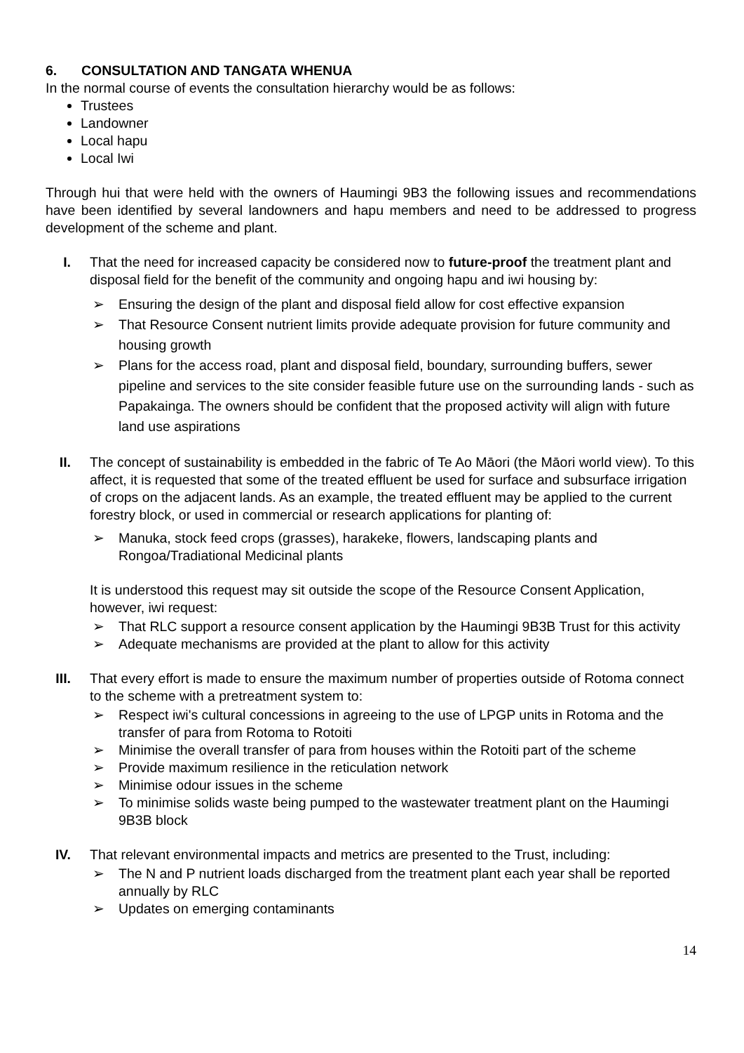6. CONSULTATION AND TANGATA WHENUA
In the normal course of events the consultation hierarchy would be as follows:
Trustees
Landowner
Local hapu
Local Iwi
Through hui that were held with the owners of Haumingi 9B3 the following issues and recommendations have been identified by several landowners and hapu members and need to be addressed to progress development of the scheme and plant.
I. That the need for increased capacity be considered now to future-proof the treatment plant and disposal field for the benefit of the community and ongoing hapu and iwi housing by:
➢ Ensuring the design of the plant and disposal field allow for cost effective expansion
➢ That Resource Consent nutrient limits provide adequate provision for future community and housing growth
➢ Plans for the access road, plant and disposal field, boundary, surrounding buffers, sewer pipeline and services to the site consider feasible future use on the surrounding lands - such as Papakainga. The owners should be confident that the proposed activity will align with future land use aspirations
II. The concept of sustainability is embedded in the fabric of Te Ao Māori (the Māori world view). To this affect, it is requested that some of the treated effluent be used for surface and subsurface irrigation of crops on the adjacent lands. As an example, the treated effluent may be applied to the current forestry block, or used in commercial or research applications for planting of:
➢ Manuka, stock feed crops (grasses), harakeke, flowers, landscaping plants and Rongoa/Tradiational Medicinal plants
It is understood this request may sit outside the scope of the Resource Consent Application, however, iwi request:
➢ That RLC support a resource consent application by the Haumingi 9B3B Trust for this activity
➢ Adequate mechanisms are provided at the plant to allow for this activity
III. That every effort is made to ensure the maximum number of properties outside of Rotoma connect to the scheme with a pretreatment system to:
➢ Respect iwi's cultural concessions in agreeing to the use of LPGP units in Rotoma and the transfer of para from Rotoma to Rotoiti
➢ Minimise the overall transfer of para from houses within the Rotoiti part of the scheme
➢ Provide maximum resilience in the reticulation network
➢ Minimise odour issues in the scheme
➢ To minimise solids waste being pumped to the wastewater treatment plant on the Haumingi 9B3B block
IV. That relevant environmental impacts and metrics are presented to the Trust, including:
➢ The N and P nutrient loads discharged from the treatment plant each year shall be reported annually by RLC
➢ Updates on emerging contaminants
14